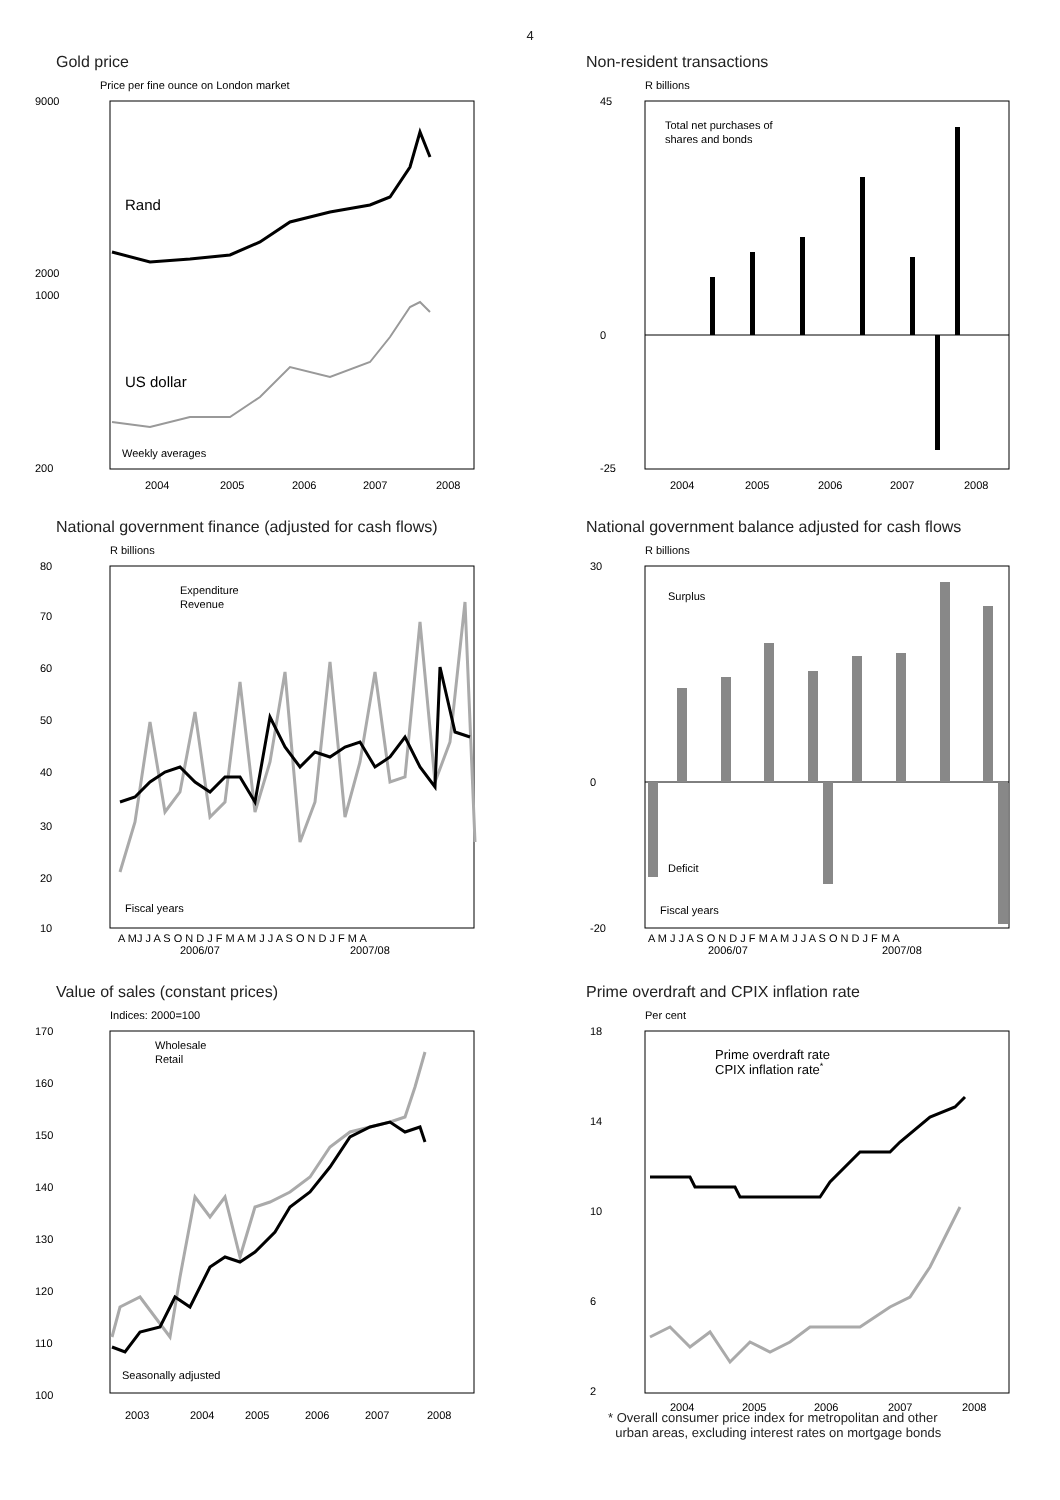4
Gold price
Price per fine ounce on London market
9000
2000
1000
200
Rand
US dollar
Weekly averages
2004
2005
2006
2007
2008
Non-resident transactions
R billions
45
0
-25
Total net purchases of
shares and bonds
2004
2005
2006
2007
2008
National government finance (adjusted for cash flows)
R billions
80
70
60
50
40
30
20
10
Expenditure
Revenue
Fiscal years
A MJ J A S O N D J F M A M J J A S O N D J F M A
2006/07
2007/08
National government balance adjusted for cash flows
R billions
30
0
-20
Surplus
Deficit
Fiscal years
A M J J A S O N D J F M A M J J A S O N D J F M A
2006/07
2007/08
Value of sales (constant prices)
Indices: 2000=100
170
160
150
140
130
120
110
100
Wholesale
Retail
Seasonally adjusted
2003
2004
2005
2006
2007
2008
Prime overdraft and CPIX inflation rate
Per cent
18
14
10
6
2
Prime overdraft rate
CPIX inflation rate*
2004
2005
2006
2007
2008
* Overall consumer price index for metropolitan and other
urban areas, excluding interest rates on mortgage bonds